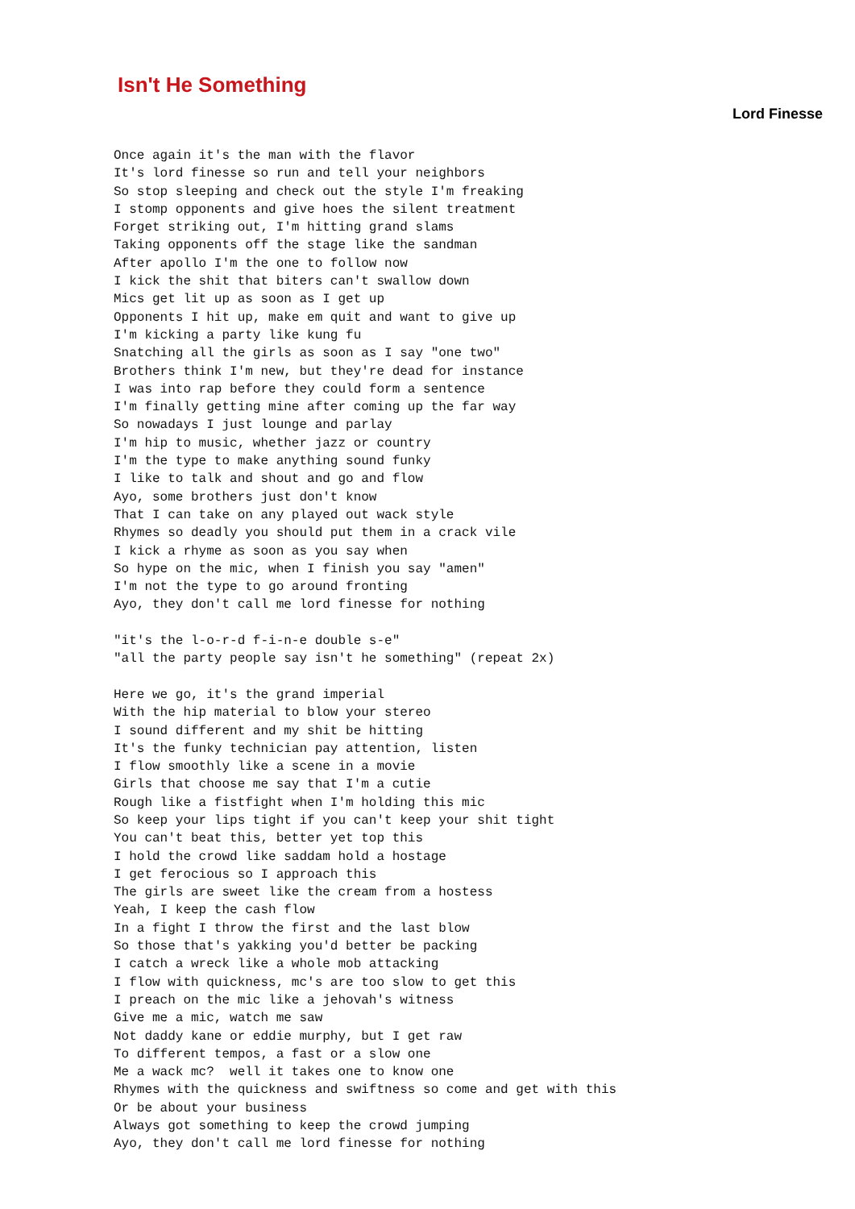Isn't He Something
Lord Finesse
Once again it's the man with the flavor
It's lord finesse so run and tell your neighbors
So stop sleeping and check out the style I'm freaking
I stomp opponents and give hoes the silent treatment
Forget striking out, I'm hitting grand slams
Taking opponents off the stage like the sandman
After apollo I'm the one to follow now
I kick the shit that biters can't swallow down
Mics get lit up as soon as I get up
Opponents I hit up, make em quit and want to give up
I'm kicking a party like kung fu
Snatching all the girls as soon as I say "one two"
Brothers think I'm new, but they're dead for instance
I was into rap before they could form a sentence
I'm finally getting mine after coming up the far way
So nowadays I just lounge and parlay
I'm hip to music, whether jazz or country
I'm the type to make anything sound funky
I like to talk and shout and go and flow
Ayo, some brothers just don't know
That I can take on any played out wack style
Rhymes so deadly you should put them in a crack vile
I kick a rhyme as soon as you say when
So hype on the mic, when I finish you say "amen"
I'm not the type to go around fronting
Ayo, they don't call me lord finesse for nothing

"it's the l-o-r-d f-i-n-e double s-e"
"all the party people say isn't he something" (repeat 2x)

Here we go, it's the grand imperial
With the hip material to blow your stereo
I sound different and my shit be hitting
It's the funky technician pay attention, listen
I flow smoothly like a scene in a movie
Girls that choose me say that I'm a cutie
Rough like a fistfight when I'm holding this mic
So keep your lips tight if you can't keep your shit tight
You can't beat this, better yet top this
I hold the crowd like saddam hold a hostage
I get ferocious so I approach this
The girls are sweet like the cream from a hostess
Yeah, I keep the cash flow
In a fight I throw the first and the last blow
So those that's yakking you'd better be packing
I catch a wreck like a whole mob attacking
I flow with quickness, mc's are too slow to get this
I preach on the mic like a jehovah's witness
Give me a mic, watch me saw
Not daddy kane or eddie murphy, but I get raw
To different tempos, a fast or a slow one
Me a wack mc?  well it takes one to know one
Rhymes with the quickness and swiftness so come and get with this
Or be about your business
Always got something to keep the crowd jumping
Ayo, they don't call me lord finesse for nothing